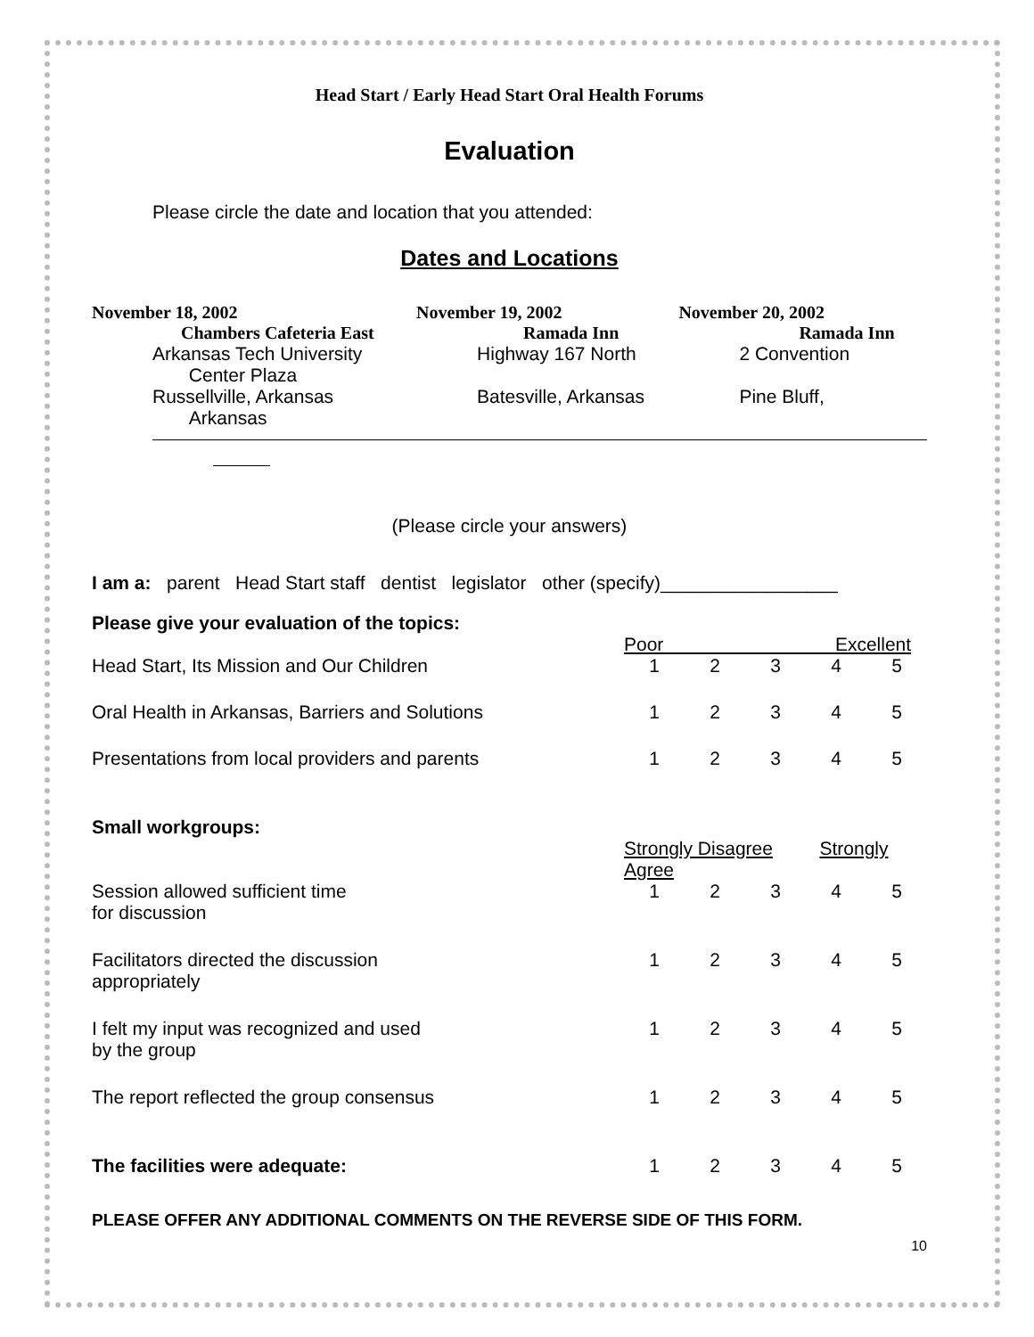Head Start / Early Head Start Oral Health Forums
Evaluation
Please circle the date and location that you attended:
Dates and Locations
| November 18, 2002 | November 19, 2002 | November 20, 2002 |
| Chambers Cafeteria East | Ramada Inn | Ramada Inn |
| Arkansas Tech University Center Plaza | Highway 167 North | 2 Convention |
| Russellville, Arkansas Arkansas | Batesville, Arkansas | Pine Bluff, |
(Please circle your answers)
I am a: parent Head Start staff dentist legislator other (specify)_________________
| Please give your evaluation of the topics: | | | | | |
| | Poor Excellent | | | | |
| Head Start, Its Mission and Our Children | 1 | 2 | 3 | 4 | 5 |
| Oral Health in Arkansas, Barriers and Solutions | 1 | 2 | 3 | 4 | 5 |
| Presentations from local providers and parents | 1 | 2 | 3 | 4 | 5 |
| Small workgroups: | | | | | |
| | Strongly Disagree Strongly Agree | | | | |
| Session allowed sufficient time for discussion | 1 | 2 | 3 | 4 | 5 |
| Facilitators directed the discussion appropriately | 1 | 2 | 3 | 4 | 5 |
| I felt my input was recognized and used by the group | 1 | 2 | 3 | 4 | 5 |
| The report reflected the group consensus | 1 | 2 | 3 | 4 | 5 |
| The facilities were adequate: | 1 | 2 | 3 | 4 | 5 |
PLEASE OFFER ANY ADDITIONAL COMMENTS ON THE REVERSE SIDE OF THIS FORM.
10